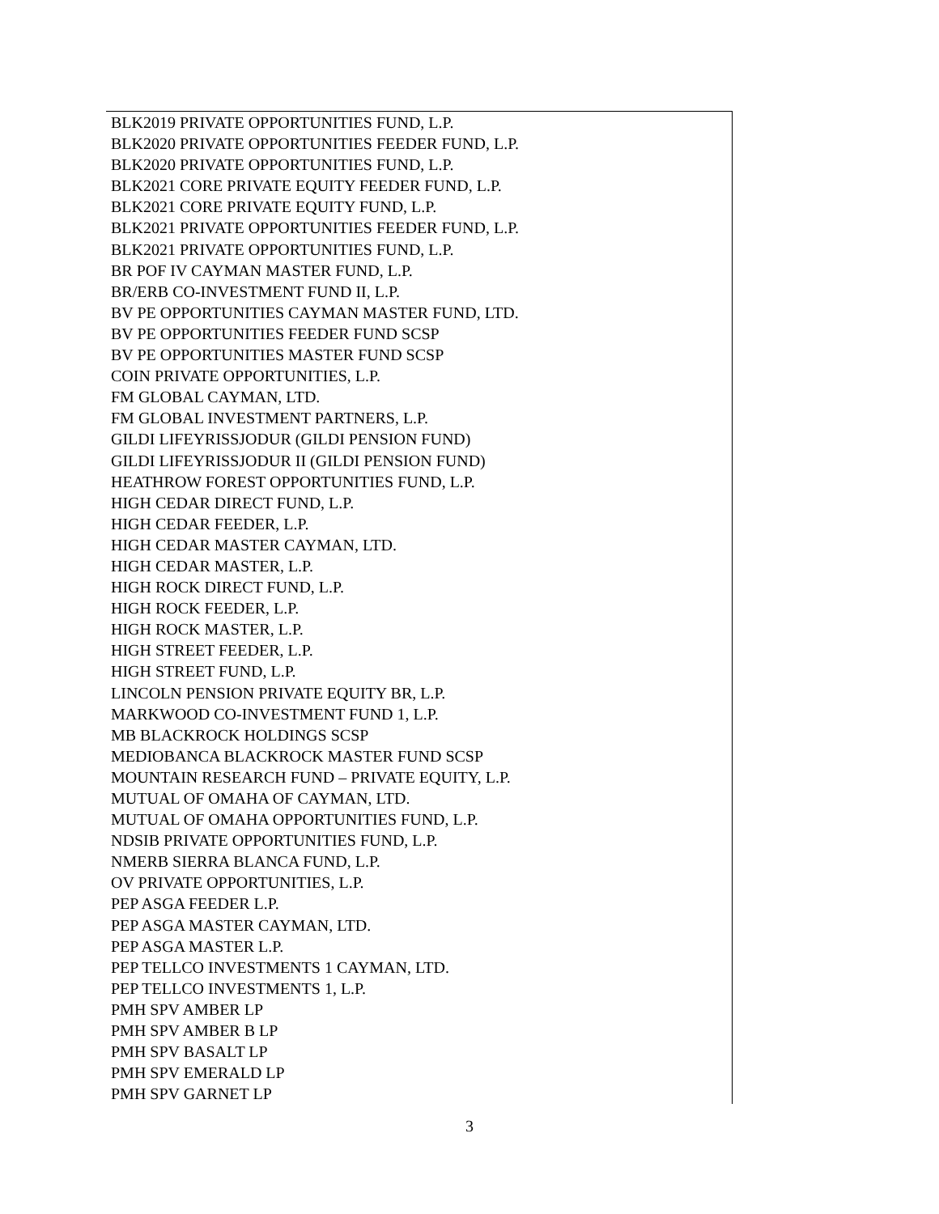| BLK2019 PRIVATE OPPORTUNITIES FUND, L.P. |
| BLK2020 PRIVATE OPPORTUNITIES FEEDER FUND, L.P. |
| BLK2020 PRIVATE OPPORTUNITIES FUND, L.P. |
| BLK2021 CORE PRIVATE EQUITY FEEDER FUND, L.P. |
| BLK2021 CORE PRIVATE EQUITY FUND, L.P. |
| BLK2021 PRIVATE OPPORTUNITIES FEEDER FUND, L.P. |
| BLK2021 PRIVATE OPPORTUNITIES FUND, L.P. |
| BR POF IV CAYMAN MASTER FUND, L.P. |
| BR/ERB CO-INVESTMENT FUND II, L.P. |
| BV PE OPPORTUNITIES CAYMAN MASTER FUND, LTD. |
| BV PE OPPORTUNITIES FEEDER FUND SCSP |
| BV PE OPPORTUNITIES MASTER FUND SCSP |
| COIN PRIVATE OPPORTUNITIES, L.P. |
| FM GLOBAL CAYMAN, LTD. |
| FM GLOBAL INVESTMENT PARTNERS, L.P. |
| GILDI LIFEYRISSJODUR (GILDI PENSION FUND) |
| GILDI LIFEYRISSJODUR II (GILDI PENSION FUND) |
| HEATHROW FOREST OPPORTUNITIES FUND, L.P. |
| HIGH CEDAR DIRECT FUND, L.P. |
| HIGH CEDAR FEEDER, L.P. |
| HIGH CEDAR MASTER CAYMAN, LTD. |
| HIGH CEDAR MASTER, L.P. |
| HIGH ROCK DIRECT FUND, L.P. |
| HIGH ROCK FEEDER, L.P. |
| HIGH ROCK MASTER, L.P. |
| HIGH STREET FEEDER, L.P. |
| HIGH STREET FUND, L.P. |
| LINCOLN PENSION PRIVATE EQUITY BR, L.P. |
| MARKWOOD CO-INVESTMENT FUND 1, L.P. |
| MB BLACKROCK HOLDINGS SCSP |
| MEDIOBANCA BLACKROCK MASTER FUND SCSP |
| MOUNTAIN RESEARCH FUND – PRIVATE EQUITY, L.P. |
| MUTUAL OF OMAHA OF CAYMAN, LTD. |
| MUTUAL OF OMAHA OPPORTUNITIES FUND, L.P. |
| NDSIB PRIVATE OPPORTUNITIES FUND, L.P. |
| NMERB SIERRA BLANCA FUND, L.P. |
| OV PRIVATE OPPORTUNITIES, L.P. |
| PEP ASGA FEEDER L.P. |
| PEP ASGA MASTER CAYMAN, LTD. |
| PEP ASGA MASTER L.P. |
| PEP TELLCO INVESTMENTS 1 CAYMAN, LTD. |
| PEP TELLCO INVESTMENTS 1, L.P. |
| PMH SPV AMBER LP |
| PMH SPV AMBER B LP |
| PMH SPV BASALT LP |
| PMH SPV EMERALD LP |
| PMH SPV GARNET LP |
3